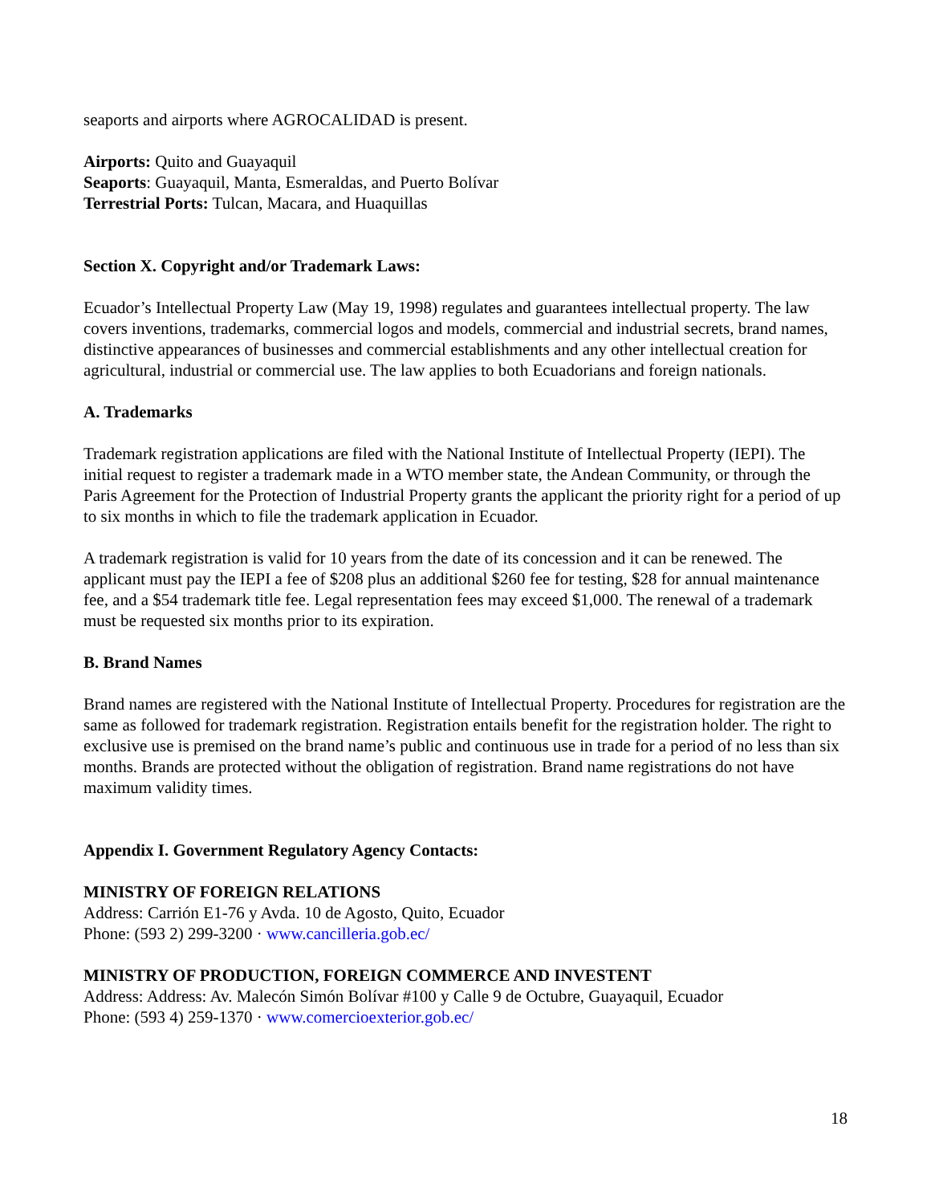seaports and airports where AGROCALIDAD is present.
Airports: Quito and Guayaquil
Seaports: Guayaquil, Manta, Esmeraldas, and Puerto Bolívar
Terrestrial Ports: Tulcan, Macara, and Huaquillas
Section X. Copyright and/or Trademark Laws:
Ecuador’s Intellectual Property Law (May 19, 1998) regulates and guarantees intellectual property. The law covers inventions, trademarks, commercial logos and models, commercial and industrial secrets, brand names, distinctive appearances of businesses and commercial establishments and any other intellectual creation for agricultural, industrial or commercial use. The law applies to both Ecuadorians and foreign nationals.
A. Trademarks
Trademark registration applications are filed with the National Institute of Intellectual Property (IEPI). The initial request to register a trademark made in a WTO member state, the Andean Community, or through the Paris Agreement for the Protection of Industrial Property grants the applicant the priority right for a period of up to six months in which to file the trademark application in Ecuador.
A trademark registration is valid for 10 years from the date of its concession and it can be renewed. The applicant must pay the IEPI a fee of $208 plus an additional $260 fee for testing, $28 for annual maintenance fee, and a $54 trademark title fee. Legal representation fees may exceed $1,000. The renewal of a trademark must be requested six months prior to its expiration.
B. Brand Names
Brand names are registered with the National Institute of Intellectual Property. Procedures for registration are the same as followed for trademark registration. Registration entails benefit for the registration holder. The right to exclusive use is premised on the brand name’s public and continuous use in trade for a period of no less than six months. Brands are protected without the obligation of registration. Brand name registrations do not have maximum validity times.
Appendix I. Government Regulatory Agency Contacts:
MINISTRY OF FOREIGN RELATIONS
Address: Carrión E1-76 y Avda. 10 de Agosto, Quito, Ecuador
Phone: (593 2) 299-3200 · www.cancilleria.gob.ec/
MINISTRY OF PRODUCTION, FOREIGN COMMERCE AND INVESTENT
Address: Address: Av. Malecón Simón Bolívar #100 y Calle 9 de Octubre, Guayaquil, Ecuador
Phone: (593 4) 259-1370 · www.comercioexterior.gob.ec/
18